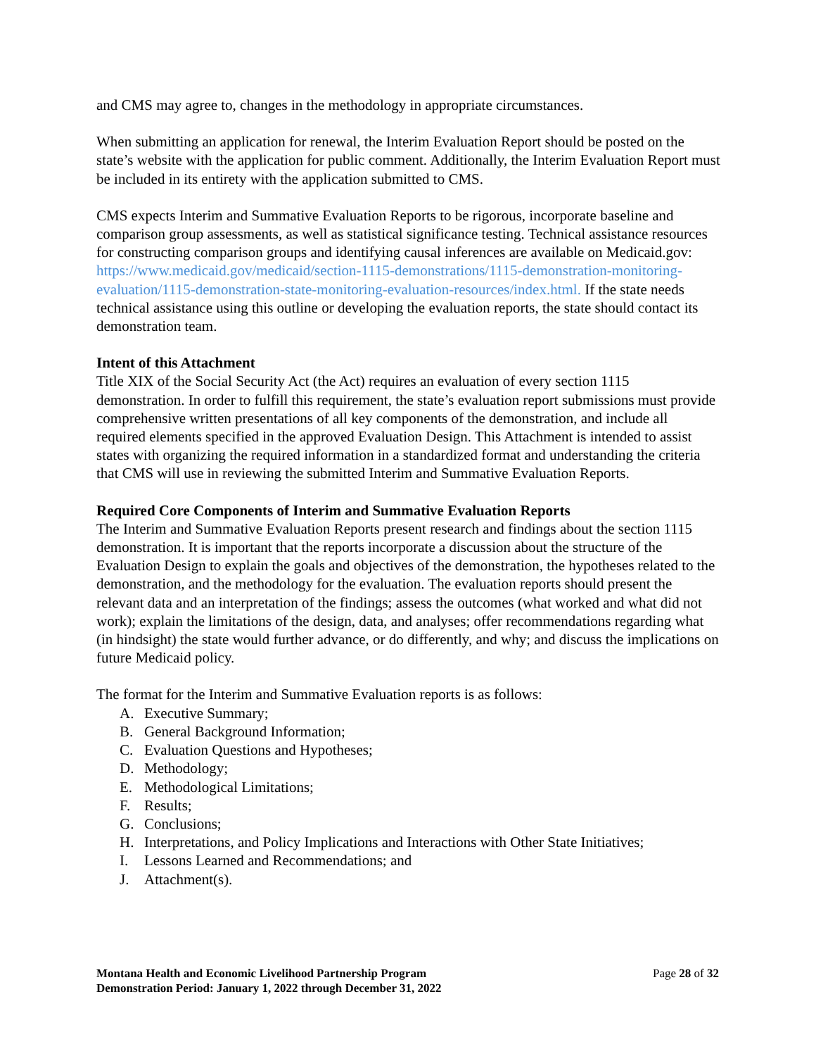and CMS may agree to, changes in the methodology in appropriate circumstances.
When submitting an application for renewal, the Interim Evaluation Report should be posted on the state’s website with the application for public comment. Additionally, the Interim Evaluation Report must be included in its entirety with the application submitted to CMS.
CMS expects Interim and Summative Evaluation Reports to be rigorous, incorporate baseline and comparison group assessments, as well as statistical significance testing. Technical assistance resources for constructing comparison groups and identifying causal inferences are available on Medicaid.gov: https://www.medicaid.gov/medicaid/section-1115-demonstrations/1115-demonstration-monitoring-evaluation/1115-demonstration-state-monitoring-evaluation-resources/index.html. If the state needs technical assistance using this outline or developing the evaluation reports, the state should contact its demonstration team.
Intent of this Attachment
Title XIX of the Social Security Act (the Act) requires an evaluation of every section 1115 demonstration. In order to fulfill this requirement, the state’s evaluation report submissions must provide comprehensive written presentations of all key components of the demonstration, and include all required elements specified in the approved Evaluation Design. This Attachment is intended to assist states with organizing the required information in a standardized format and understanding the criteria that CMS will use in reviewing the submitted Interim and Summative Evaluation Reports.
Required Core Components of Interim and Summative Evaluation Reports
The Interim and Summative Evaluation Reports present research and findings about the section 1115 demonstration. It is important that the reports incorporate a discussion about the structure of the Evaluation Design to explain the goals and objectives of the demonstration, the hypotheses related to the demonstration, and the methodology for the evaluation. The evaluation reports should present the relevant data and an interpretation of the findings; assess the outcomes (what worked and what did not work); explain the limitations of the design, data, and analyses; offer recommendations regarding what (in hindsight) the state would further advance, or do differently, and why; and discuss the implications on future Medicaid policy.
The format for the Interim and Summative Evaluation reports is as follows:
A. Executive Summary;
B. General Background Information;
C. Evaluation Questions and Hypotheses;
D. Methodology;
E. Methodological Limitations;
F. Results;
G. Conclusions;
H. Interpretations, and Policy Implications and Interactions with Other State Initiatives;
I. Lessons Learned and Recommendations; and
J. Attachment(s).
Montana Health and Economic Livelihood Partnership Program
Demonstration Period: January 1, 2022 through December 31, 2022
Page 28 of 32